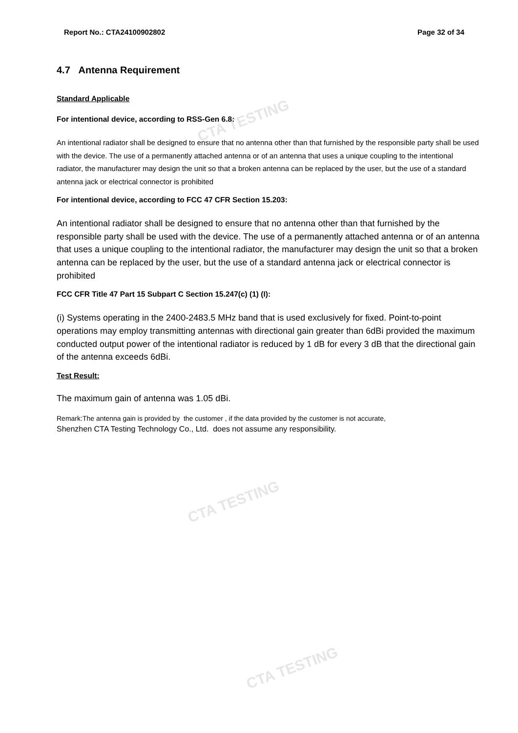CTA TESTING
CTA TESTING
CTA TESTING
Report No.: CTA24100902802 Page 32 of 34
4.7 Antenna Requirement
Standard Applicable
For intentional device, according to RSS-Gen 6.8:
An intentional radiator shall be designed to ensure that no antenna other than that furnished by the responsible party shall be used with the device. The use of a permanently attached antenna or of an antenna that uses a unique coupling to the intentional radiator, the manufacturer may design the unit so that a broken antenna can be replaced by the user, but the use of a standard antenna jack or electrical connector is prohibited
For intentional device, according to FCC 47 CFR Section 15.203:
An intentional radiator shall be designed to ensure that no antenna other than that furnished by the responsible party shall be used with the device. The use of a permanently attached antenna or of an antenna that uses a unique coupling to the intentional radiator, the manufacturer may design the unit so that a broken antenna can be replaced by the user, but the use of a standard antenna jack or electrical connector is prohibited
FCC CFR Title 47 Part 15 Subpart C Section 15.247(c) (1) (I):
(i) Systems operating in the 2400-2483.5 MHz band that is used exclusively for fixed. Point-to-point operations may employ transmitting antennas with directional gain greater than 6dBi provided the maximum conducted output power of the intentional radiator is reduced by 1 dB for every 3 dB that the directional gain of the antenna exceeds 6dBi.
Test Result:
The maximum gain of antenna was 1.05 dBi.
Remark:The antenna gain is provided by the customer , if the data provided by the customer is not accurate,
Shenzhen CTA Testing Technology Co., Ltd. does not assume any responsibility.